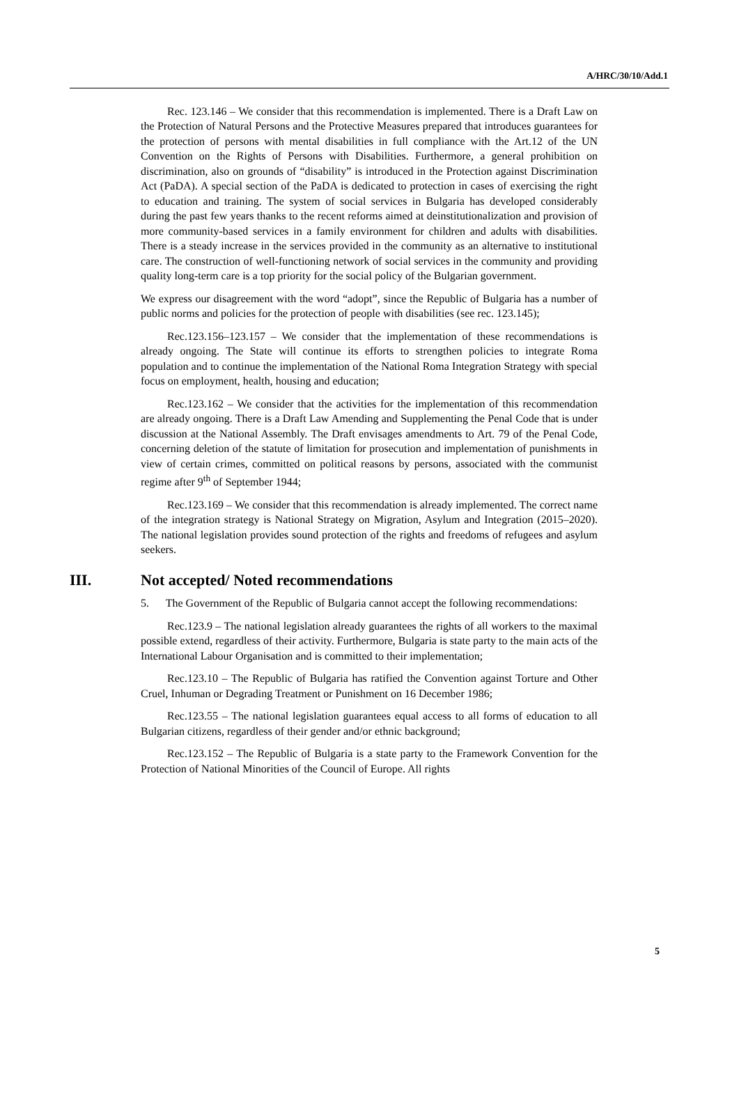A/HRC/30/10/Add.1
Rec. 123.146 – We consider that this recommendation is implemented. There is a Draft Law on the Protection of Natural Persons and the Protective Measures prepared that introduces guarantees for the protection of persons with mental disabilities in full compliance with the Art.12 of the UN Convention on the Rights of Persons with Disabilities. Furthermore, a general prohibition on discrimination, also on grounds of “disability” is introduced in the Protection against Discrimination Act (PaDA). A special section of the PaDA is dedicated to protection in cases of exercising the right to education and training. The system of social services in Bulgaria has developed considerably during the past few years thanks to the recent reforms aimed at deinstitutionalization and provision of more community-based services in a family environment for children and adults with disabilities. There is a steady increase in the services provided in the community as an alternative to institutional care. The construction of well-functioning network of social services in the community and providing quality long-term care is a top priority for the social policy of the Bulgarian government.
We express our disagreement with the word “adopt”, since the Republic of Bulgaria has a number of public norms and policies for the protection of people with disabilities (see rec. 123.145);
Rec.123.156–123.157 – We consider that the implementation of these recommendations is already ongoing. The State will continue its efforts to strengthen policies to integrate Roma population and to continue the implementation of the National Roma Integration Strategy with special focus on employment, health, housing and education;
Rec.123.162 – We consider that the activities for the implementation of this recommendation are already ongoing. There is a Draft Law Amending and Supplementing the Penal Code that is under discussion at the National Assembly. The Draft envisages amendments to Art. 79 of the Penal Code, concerning deletion of the statute of limitation for prosecution and implementation of punishments in view of certain crimes, committed on political reasons by persons, associated with the communist regime after 9<sup>th</sup> of September 1944;
Rec.123.169 – We consider that this recommendation is already implemented. The correct name of the integration strategy is National Strategy on Migration, Asylum and Integration (2015–2020). The national legislation provides sound protection of the rights and freedoms of refugees and asylum seekers.
III. Not accepted/ Noted recommendations
5. The Government of the Republic of Bulgaria cannot accept the following recommendations:
Rec.123.9 – The national legislation already guarantees the rights of all workers to the maximal possible extend, regardless of their activity. Furthermore, Bulgaria is state party to the main acts of the International Labour Organisation and is committed to their implementation;
Rec.123.10 – The Republic of Bulgaria has ratified the Convention against Torture and Other Cruel, Inhuman or Degrading Treatment or Punishment on 16 December 1986;
Rec.123.55 – The national legislation guarantees equal access to all forms of education to all Bulgarian citizens, regardless of their gender and/or ethnic background;
Rec.123.152 – The Republic of Bulgaria is a state party to the Framework Convention for the Protection of National Minorities of the Council of Europe. All rights
5